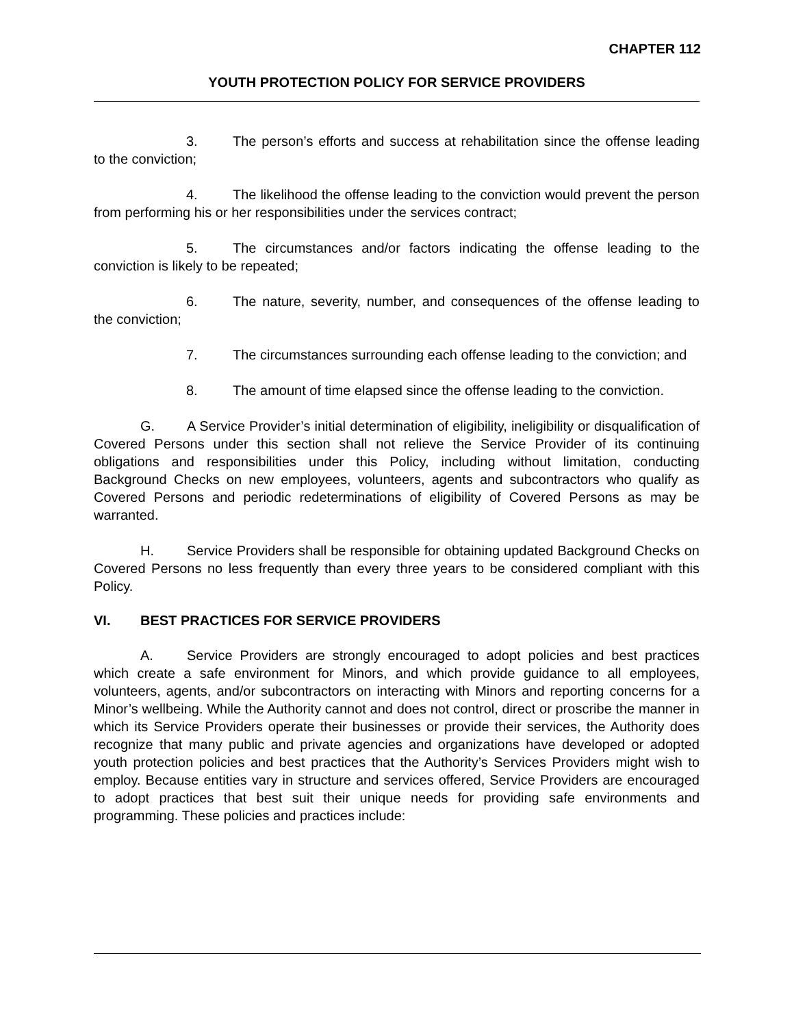CHAPTER 112
YOUTH PROTECTION POLICY FOR SERVICE PROVIDERS
3. The person’s efforts and success at rehabilitation since the offense leading to the conviction;
4. The likelihood the offense leading to the conviction would prevent the person from performing his or her responsibilities under the services contract;
5. The circumstances and/or factors indicating the offense leading to the conviction is likely to be repeated;
6. The nature, severity, number, and consequences of the offense leading to the conviction;
7. The circumstances surrounding each offense leading to the conviction; and
8. The amount of time elapsed since the offense leading to the conviction.
G. A Service Provider’s initial determination of eligibility, ineligibility or disqualification of Covered Persons under this section shall not relieve the Service Provider of its continuing obligations and responsibilities under this Policy, including without limitation, conducting Background Checks on new employees, volunteers, agents and subcontractors who qualify as Covered Persons and periodic redeterminations of eligibility of Covered Persons as may be warranted.
H. Service Providers shall be responsible for obtaining updated Background Checks on Covered Persons no less frequently than every three years to be considered compliant with this Policy.
VI. BEST PRACTICES FOR SERVICE PROVIDERS
A. Service Providers are strongly encouraged to adopt policies and best practices which create a safe environment for Minors, and which provide guidance to all employees, volunteers, agents, and/or subcontractors on interacting with Minors and reporting concerns for a Minor’s wellbeing. While the Authority cannot and does not control, direct or proscribe the manner in which its Service Providers operate their businesses or provide their services, the Authority does recognize that many public and private agencies and organizations have developed or adopted youth protection policies and best practices that the Authority’s Services Providers might wish to employ. Because entities vary in structure and services offered, Service Providers are encouraged to adopt practices that best suit their unique needs for providing safe environments and programming. These policies and practices include: